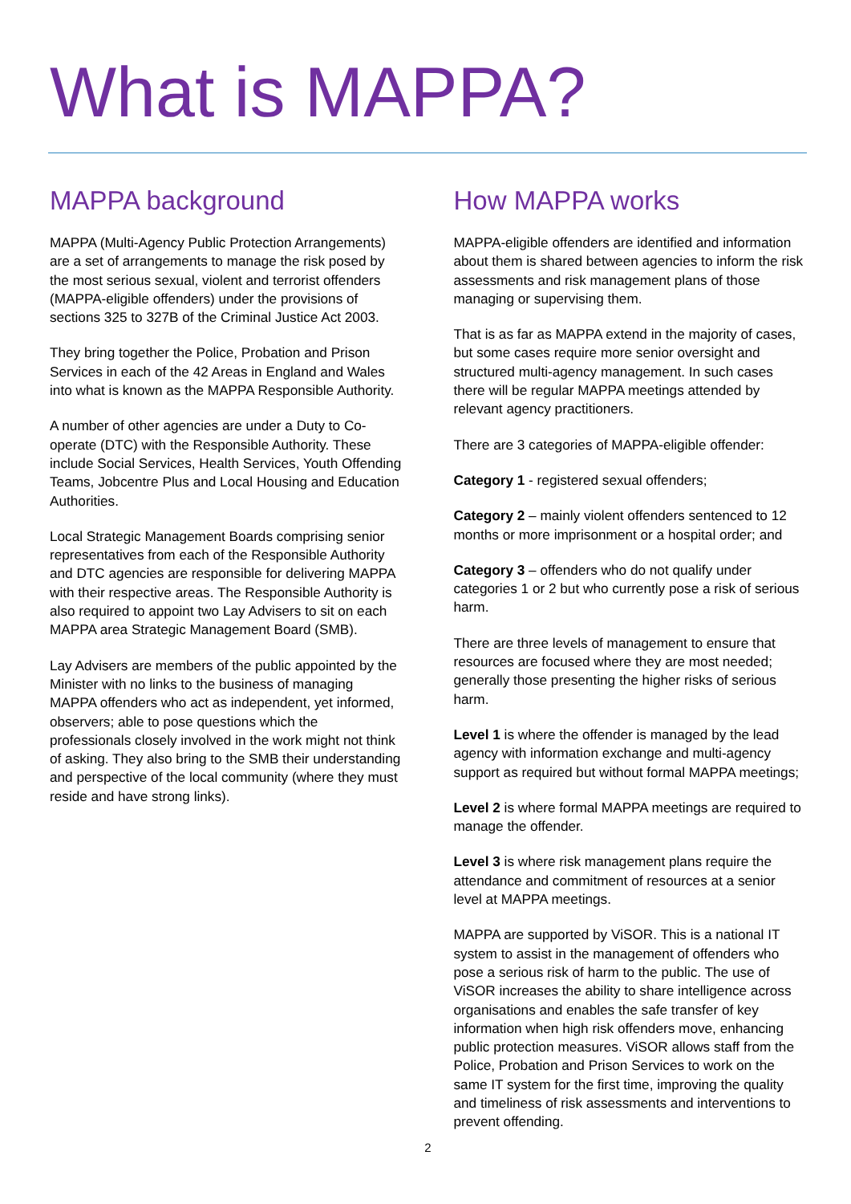What is MAPPA?
MAPPA background
MAPPA (Multi-Agency Public Protection Arrangements) are a set of arrangements to manage the risk posed by the most serious sexual, violent and terrorist offenders (MAPPA-eligible offenders) under the provisions of sections 325 to 327B of the Criminal Justice Act 2003.
They bring together the Police, Probation and Prison Services in each of the 42 Areas in England and Wales into what is known as the MAPPA Responsible Authority.
A number of other agencies are under a Duty to Co-operate (DTC) with the Responsible Authority. These include Social Services, Health Services, Youth Offending Teams, Jobcentre Plus and Local Housing and Education Authorities.
Local Strategic Management Boards comprising senior representatives from each of the Responsible Authority and DTC agencies are responsible for delivering MAPPA with their respective areas. The Responsible Authority is also required to appoint two Lay Advisers to sit on each MAPPA area Strategic Management Board (SMB).
Lay Advisers are members of the public appointed by the Minister with no links to the business of managing MAPPA offenders who act as independent, yet informed, observers; able to pose questions which the professionals closely involved in the work might not think of asking. They also bring to the SMB their understanding and perspective of the local community (where they must reside and have strong links).
How MAPPA works
MAPPA-eligible offenders are identified and information about them is shared between agencies to inform the risk assessments and risk management plans of those managing or supervising them.
That is as far as MAPPA extend in the majority of cases, but some cases require more senior oversight and structured multi-agency management. In such cases there will be regular MAPPA meetings attended by relevant agency practitioners.
There are 3 categories of MAPPA-eligible offender:
Category 1 - registered sexual offenders;
Category 2 – mainly violent offenders sentenced to 12 months or more imprisonment or a hospital order; and
Category 3 – offenders who do not qualify under categories 1 or 2 but who currently pose a risk of serious harm.
There are three levels of management to ensure that resources are focused where they are most needed; generally those presenting the higher risks of serious harm.
Level 1 is where the offender is managed by the lead agency with information exchange and multi-agency support as required but without formal MAPPA meetings;
Level 2 is where formal MAPPA meetings are required to manage the offender.
Level 3 is where risk management plans require the attendance and commitment of resources at a senior level at MAPPA meetings.
MAPPA are supported by ViSOR. This is a national IT system to assist in the management of offenders who pose a serious risk of harm to the public. The use of ViSOR increases the ability to share intelligence across organisations and enables the safe transfer of key information when high risk offenders move, enhancing public protection measures. ViSOR allows staff from the Police, Probation and Prison Services to work on the same IT system for the first time, improving the quality and timeliness of risk assessments and interventions to prevent offending.
2